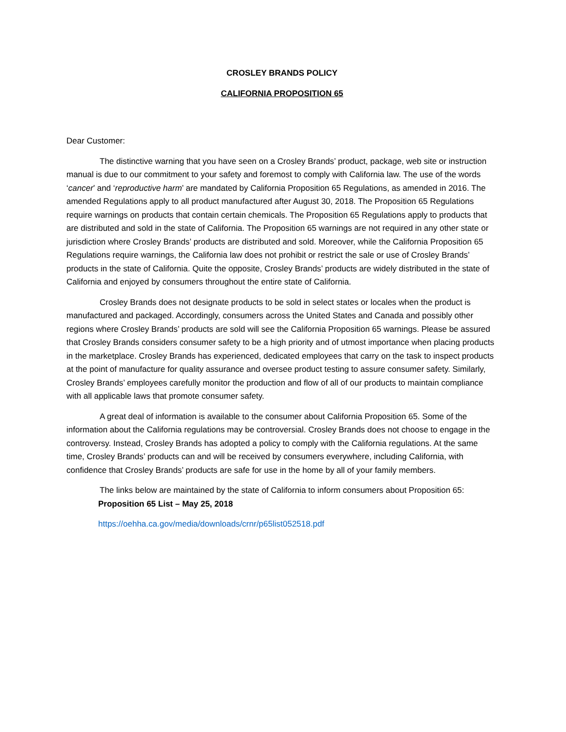CROSLEY BRANDS POLICY
CALIFORNIA PROPOSITION 65
Dear Customer:
The distinctive warning that you have seen on a Crosley Brands’ product, package, web site or instruction manual is due to our commitment to your safety and foremost to comply with California law. The use of the words ‘cancer’ and ‘reproductive harm’ are mandated by California Proposition 65 Regulations, as amended in 2016. The amended Regulations apply to all product manufactured after August 30, 2018. The Proposition 65 Regulations require warnings on products that contain certain chemicals. The Proposition 65 Regulations apply to products that are distributed and sold in the state of California. The Proposition 65 warnings are not required in any other state or jurisdiction where Crosley Brands’ products are distributed and sold. Moreover, while the California Proposition 65 Regulations require warnings, the California law does not prohibit or restrict the sale or use of Crosley Brands’ products in the state of California. Quite the opposite, Crosley Brands’ products are widely distributed in the state of California and enjoyed by consumers throughout the entire state of California.
Crosley Brands does not designate products to be sold in select states or locales when the product is manufactured and packaged. Accordingly, consumers across the United States and Canada and possibly other regions where Crosley Brands’ products are sold will see the California Proposition 65 warnings. Please be assured that Crosley Brands considers consumer safety to be a high priority and of utmost importance when placing products in the marketplace. Crosley Brands has experienced, dedicated employees that carry on the task to inspect products at the point of manufacture for quality assurance and oversee product testing to assure consumer safety. Similarly, Crosley Brands’ employees carefully monitor the production and flow of all of our products to maintain compliance with all applicable laws that promote consumer safety.
A great deal of information is available to the consumer about California Proposition 65. Some of the information about the California regulations may be controversial. Crosley Brands does not choose to engage in the controversy. Instead, Crosley Brands has adopted a policy to comply with the California regulations. At the same time, Crosley Brands’ products can and will be received by consumers everywhere, including California, with confidence that Crosley Brands’ products are safe for use in the home by all of your family members.
The links below are maintained by the state of California to inform consumers about Proposition 65:
Proposition 65 List – May 25, 2018
https://oehha.ca.gov/media/downloads/crnr/p65list052518.pdf